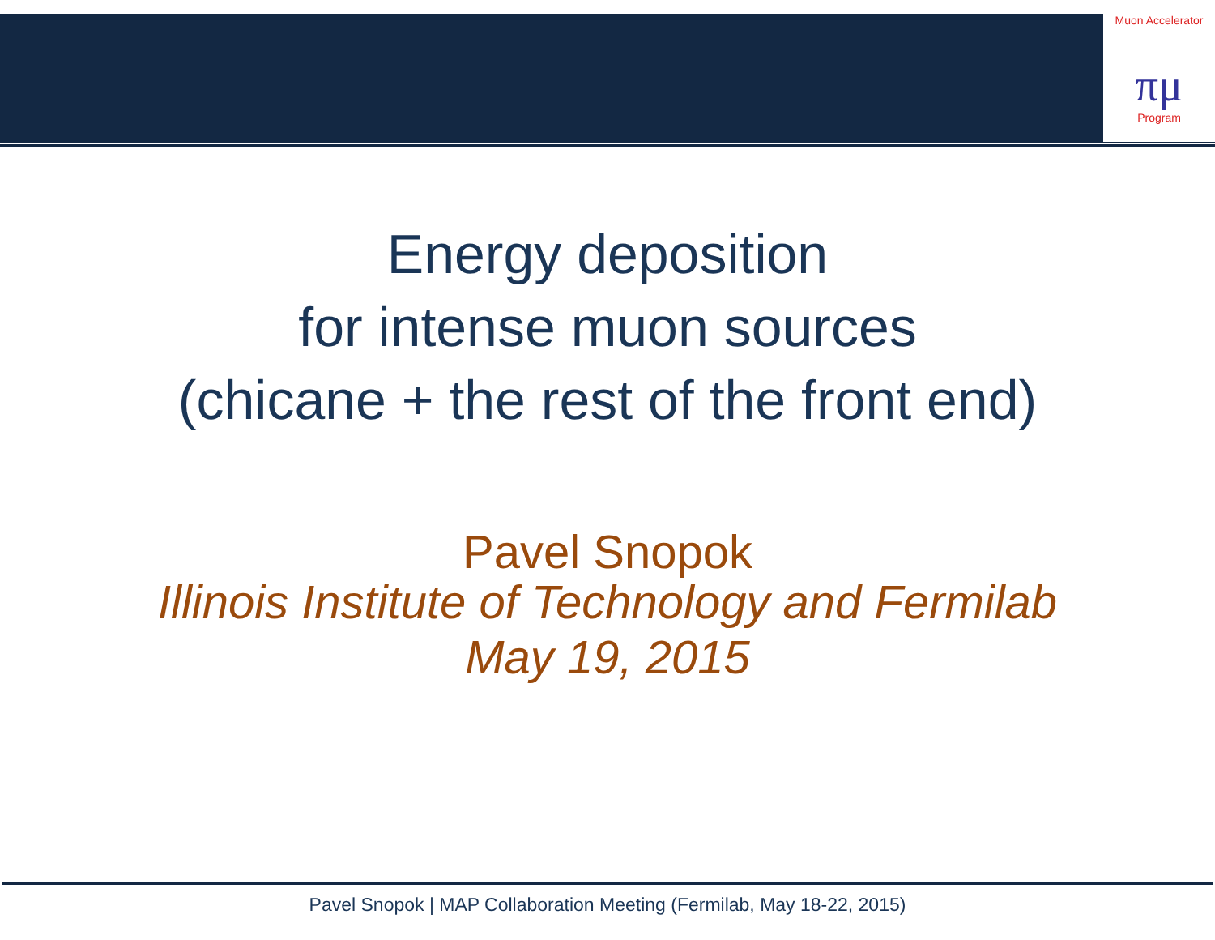Muon Accelerator
πμ
Program
Energy deposition
for intense muon sources
(chicane + the rest of the front end)
Pavel Snopok
Illinois Institute of Technology and Fermilab
May 19, 2015
Pavel Snopok | MAP Collaboration Meeting (Fermilab, May 18-22, 2015)